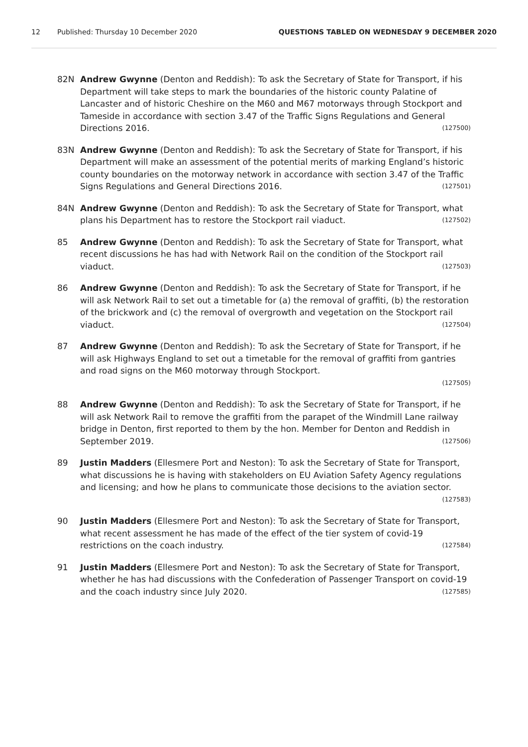12 Published: Thursday 10 December 2020 QUESTIONS TABLED ON WEDNESDAY 9 DECEMBER 2020
82N Andrew Gwynne (Denton and Reddish): To ask the Secretary of State for Transport, if his Department will take steps to mark the boundaries of the historic county Palatine of Lancaster and of historic Cheshire on the M60 and M67 motorways through Stockport and Tameside in accordance with section 3.47 of the Traffic Signs Regulations and General Directions 2016. (127500)
83N Andrew Gwynne (Denton and Reddish): To ask the Secretary of State for Transport, if his Department will make an assessment of the potential merits of marking England’s historic county boundaries on the motorway network in accordance with section 3.47 of the Traffic Signs Regulations and General Directions 2016. (127501)
84N Andrew Gwynne (Denton and Reddish): To ask the Secretary of State for Transport, what plans his Department has to restore the Stockport rail viaduct. (127502)
85 Andrew Gwynne (Denton and Reddish): To ask the Secretary of State for Transport, what recent discussions he has had with Network Rail on the condition of the Stockport rail viaduct. (127503)
86 Andrew Gwynne (Denton and Reddish): To ask the Secretary of State for Transport, if he will ask Network Rail to set out a timetable for (a) the removal of graffiti, (b) the restoration of the brickwork and (c) the removal of overgrowth and vegetation on the Stockport rail viaduct. (127504)
87 Andrew Gwynne (Denton and Reddish): To ask the Secretary of State for Transport, if he will ask Highways England to set out a timetable for the removal of graffiti from gantries and road signs on the M60 motorway through Stockport.
(127505)
88 Andrew Gwynne (Denton and Reddish): To ask the Secretary of State for Transport, if he will ask Network Rail to remove the graffiti from the parapet of the Windmill Lane railway bridge in Denton, first reported to them by the hon. Member for Denton and Reddish in September 2019. (127506)
89 Justin Madders (Ellesmere Port and Neston): To ask the Secretary of State for Transport, what discussions he is having with stakeholders on EU Aviation Safety Agency regulations and licensing; and how he plans to communicate those decisions to the aviation sector. (127583)
90 Justin Madders (Ellesmere Port and Neston): To ask the Secretary of State for Transport, what recent assessment he has made of the effect of the tier system of covid-19 restrictions on the coach industry. (127584)
91 Justin Madders (Ellesmere Port and Neston): To ask the Secretary of State for Transport, whether he has had discussions with the Confederation of Passenger Transport on covid-19 and the coach industry since July 2020. (127585)